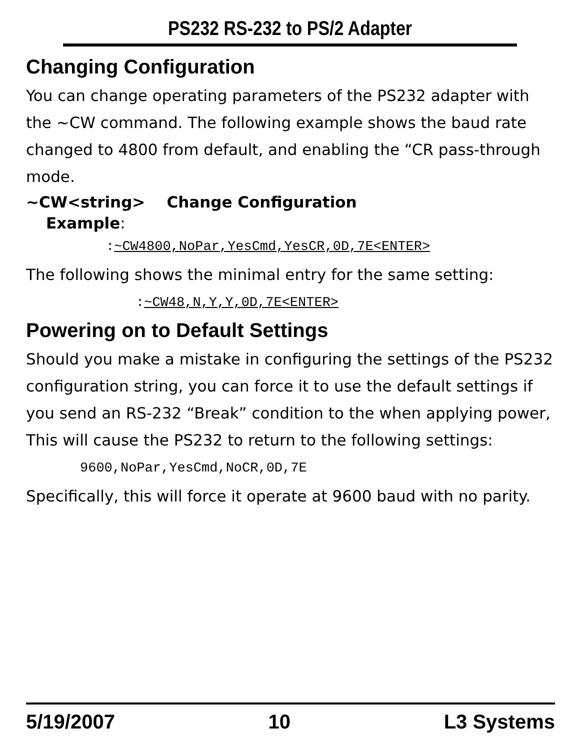PS232 RS-232 to PS/2 Adapter
Changing Configuration
You can change operating parameters of the PS232 adapter with the ~CW command. The following example shows the baud rate changed to 4800 from default, and enabling the “CR pass-through mode.
~CW<string> Change Configuration
Example:
:~CW4800,NoPar,YesCmd,YesCR,0D,7E<ENTER>
The following shows the minimal entry for the same setting:
:~CW48,N,Y,Y,0D,7E<ENTER>
Powering on to Default Settings
Should you make a mistake in configuring the settings of the PS232 configuration string, you can force it to use the default settings if you send an RS-232 “Break” condition to the when applying power, This will cause the PS232 to return to the following settings:
9600,NoPar,YesCmd,NoCR,0D,7E
Specifically, this will force it operate at 9600 baud with no parity.
5/19/2007 10 L3 Systems